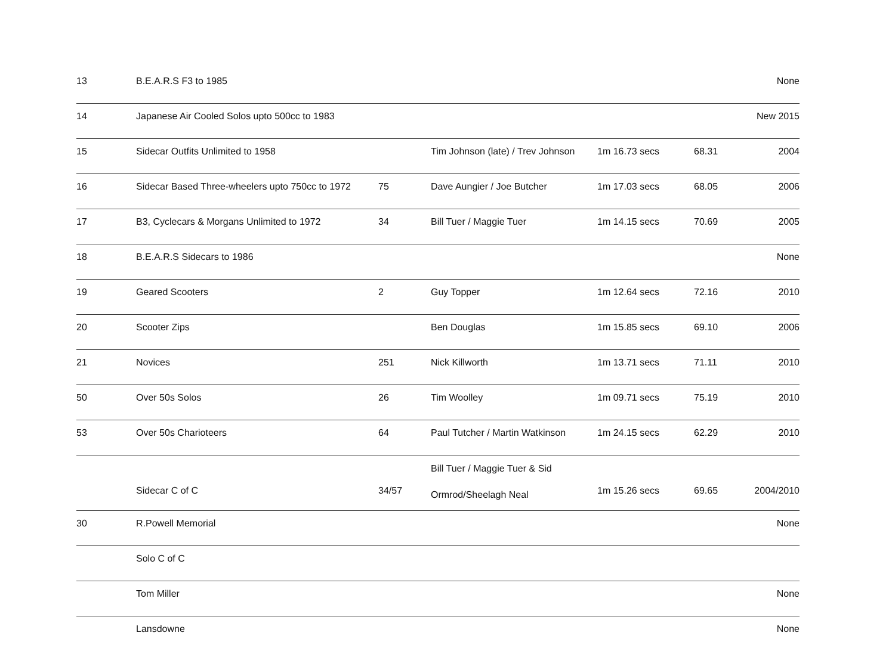| 13 | B.E.A.R.S F3 to 1985 | | | | | None |
| 14 | Japanese Air Cooled Solos upto 500cc to 1983 | | | | | New 2015 |
| 15 | Sidecar Outfits Unlimited to 1958 | | Tim Johnson (late) / Trev Johnson | 1m 16.73 secs | 68.31 | 2004 |
| 16 | Sidecar Based Three-wheelers upto 750cc to 1972 | 75 | Dave Aungier / Joe Butcher | 1m 17.03 secs | 68.05 | 2006 |
| 17 | B3, Cyclecars & Morgans Unlimited to 1972 | 34 | Bill Tuer / Maggie Tuer | 1m 14.15 secs | 70.69 | 2005 |
| 18 | B.E.A.R.S Sidecars to 1986 | | | | | None |
| 19 | Geared Scooters | 2 | Guy Topper | 1m 12.64 secs | 72.16 | 2010 |
| 20 | Scooter Zips | | Ben Douglas | 1m 15.85 secs | 69.10 | 2006 |
| 21 | Novices | 251 | Nick Killworth | 1m 13.71 secs | 71.11 | 2010 |
| 50 | Over 50s Solos | 26 | Tim Woolley | 1m 09.71 secs | 75.19 | 2010 |
| 53 | Over 50s Charioteers | 64 | Paul Tutcher / Martin Watkinson | 1m 24.15 secs | 62.29 | 2010 |
| | Sidecar C of C | 34/57 | Bill Tuer / Maggie Tuer & Sid Ormrod/Sheelagh Neal | 1m 15.26 secs | 69.65 | 2004/2010 |
| 30 | R.Powell Memorial | | | | | None |
| | Solo C of C | | | | | |
| | Tom Miller | | | | | None |
| | Lansdowne | | | | | None |